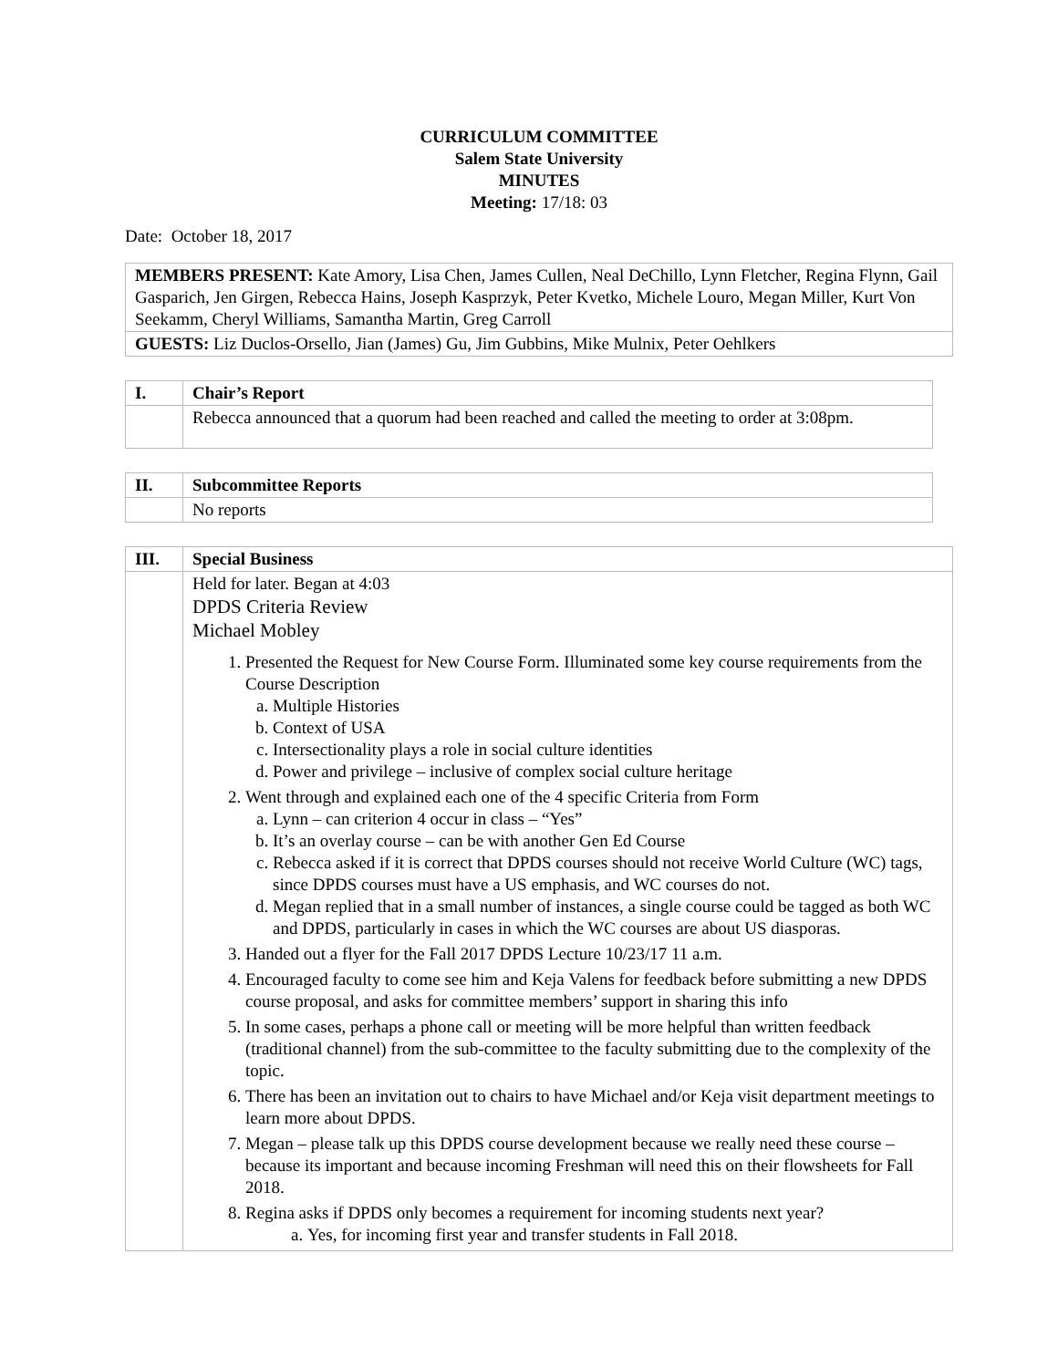CURRICULUM COMMITTEE
Salem State University
MINUTES
Meeting: 17/18: 03
Date: October 18, 2017
| MEMBERS PRESENT: Kate Amory, Lisa Chen, James Cullen, Neal DeChillo, Lynn Fletcher, Regina Flynn, Gail Gasparich, Jen Girgen, Rebecca Hains, Joseph Kasprzyk, Peter Kvetko, Michele Louro, Megan Miller, Kurt Von Seekamm, Cheryl Williams, Samantha Martin, Greg Carroll |
| GUESTS: Liz Duclos-Orsello, Jian (James) Gu, Jim Gubbins, Mike Mulnix, Peter Oehlkers |
| I. | Chair’s Report |
| | Rebecca announced that a quorum had been reached and called the meeting to order at 3:08pm. |
| II. | Subcommittee Reports |
| | No reports |
| III. | Special Business |
| | Held for later. Began at 4:03 DPDS Criteria Review Michael Mobley 1. Presented the Request for New Course Form. Illuminated some key course requirements from the Course Description a. Multiple Histories b. Context of USA c. Intersectionality plays a role in social culture identities d. Power and privilege – inclusive of complex social culture heritage 2. Went through and explained each one of the 4 specific Criteria from Form a. Lynn – can criterion 4 occur in class – “Yes” b. It’s an overlay course – can be with another Gen Ed Course c. Rebecca asked if it is correct that DPDS courses should not receive World Culture (WC) tags, since DPDS courses must have a US emphasis, and WC courses do not. d. Megan replied that in a small number of instances, a single course could be tagged as both WC and DPDS, particularly in cases in which the WC courses are about US diasporas. 3. Handed out a flyer for the Fall 2017 DPDS Lecture 10/23/17 11 a.m. 4. Encouraged faculty to come see him and Keja Valens for feedback before submitting a new DPDS course proposal, and asks for committee members’ support in sharing this info 5. In some cases, perhaps a phone call or meeting will be more helpful than written feedback (traditional channel) from the sub-committee to the faculty submitting due to the complexity of the topic. 6. There has been an invitation out to chairs to have Michael and/or Keja visit department meetings to learn more about DPDS. 7. Megan – please talk up this DPDS course development because we really need these course – because its important and because incoming Freshman will need this on their flowsheets for Fall 2018. 8. Regina asks if DPDS only becomes a requirement for incoming students next year? a. Yes, for incoming first year and transfer students in Fall 2018. |